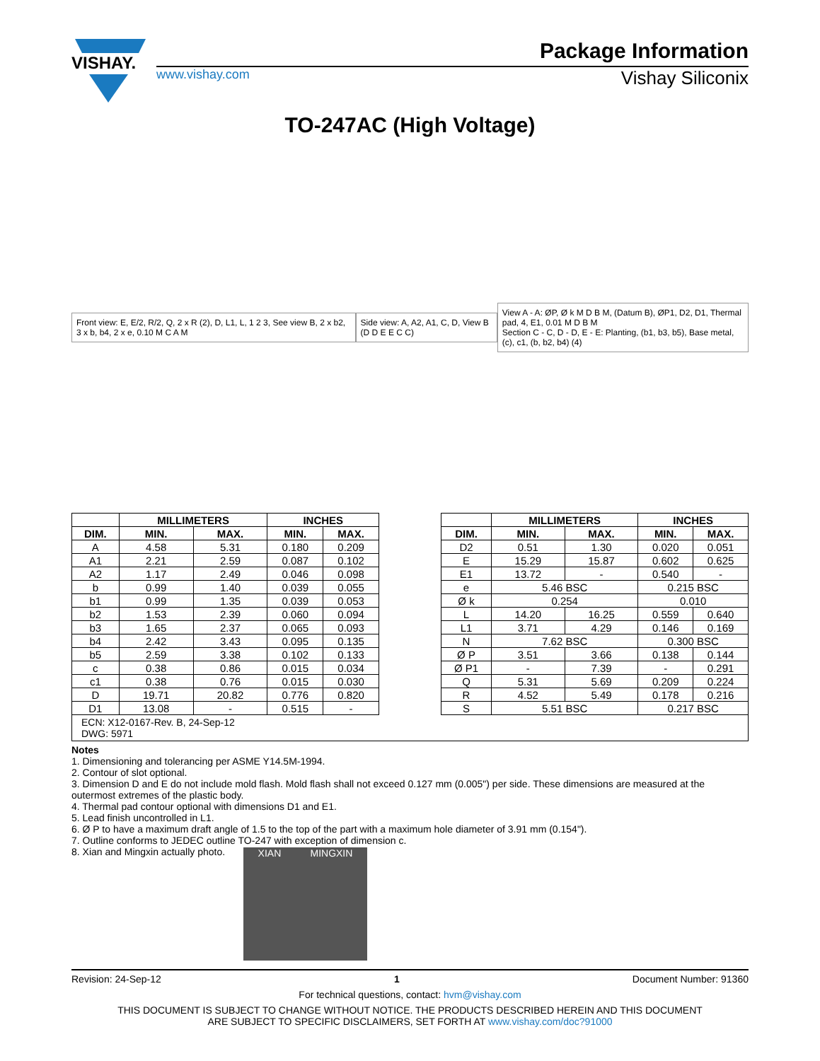VISHAY.
Package Information
www.vishay.com Vishay Siliconix
TO-247AC (High Voltage)
Front view: E, E/2, R/2, Q, 2 x R (2), D, L1, L, 1 2 3, See view B, 2 x b2, 3 x b, b4, 2 x e, 0.10 M C A M
Side view: A, A2, A1, C, D, View B (D D E E C C)
View A - A: ØP, Ø k M D B M, (Datum B), ØP1, D2, D1, Thermal pad, 4, E1, 0.01 M D B M
Section C - C, D - D, E - E: Planting, (b1, b3, b5), Base metal, (c), c1, (b, b2, b4) (4)
| | MILLIMETERS | | INCHES | |
| --- | --- | --- | --- | --- |
| DIM. | MIN. | MAX. | MIN. | MAX. |
| A | 4.58 | 5.31 | 0.180 | 0.209 |
| A1 | 2.21 | 2.59 | 0.087 | 0.102 |
| A2 | 1.17 | 2.49 | 0.046 | 0.098 |
| b | 0.99 | 1.40 | 0.039 | 0.055 |
| b1 | 0.99 | 1.35 | 0.039 | 0.053 |
| b2 | 1.53 | 2.39 | 0.060 | 0.094 |
| b3 | 1.65 | 2.37 | 0.065 | 0.093 |
| b4 | 2.42 | 3.43 | 0.095 | 0.135 |
| b5 | 2.59 | 3.38 | 0.102 | 0.133 |
| c | 0.38 | 0.86 | 0.015 | 0.034 |
| c1 | 0.38 | 0.76 | 0.015 | 0.030 |
| D | 19.71 | 20.82 | 0.776 | 0.820 |
| D1 | 13.08 | - | 0.515 | - |
| | MILLIMETERS | | INCHES | |
| --- | --- | --- | --- | --- |
| DIM. | MIN. | MAX. | MIN. | MAX. |
| D2 | 0.51 | 1.30 | 0.020 | 0.051 |
| E | 15.29 | 15.87 | 0.602 | 0.625 |
| E1 | 13.72 | - | 0.540 | - |
| e | 5.46 BSC | | 0.215 BSC | |
| Ø k | 0.254 | | 0.010 | |
| L | 14.20 | 16.25 | 0.559 | 0.640 |
| L1 | 3.71 | 4.29 | 0.146 | 0.169 |
| N | 7.62 BSC | | 0.300 BSC | |
| Ø P | 3.51 | 3.66 | 0.138 | 0.144 |
| Ø P1 | - | 7.39 | - | 0.291 |
| Q | 5.31 | 5.69 | 0.209 | 0.224 |
| R | 4.52 | 5.49 | 0.178 | 0.216 |
| S | 5.51 BSC | | 0.217 BSC | |
ECN: X12-0167-Rev. B, 24-Sep-12
DWG: 5971
Notes
1. Dimensioning and tolerancing per ASME Y14.5M-1994.
2. Contour of slot optional.
3. Dimension D and E do not include mold flash. Mold flash shall not exceed 0.127 mm (0.005") per side. These dimensions are measured at the outermost extremes of the plastic body.
4. Thermal pad contour optional with dimensions D1 and E1.
5. Lead finish uncontrolled in L1.
6. Ø P to have a maximum draft angle of 1.5 to the top of the part with a maximum hole diameter of 3.91 mm (0.154").
7. Outline conforms to JEDEC outline TO-247 with exception of dimension c.
8. Xian and Mingxin actually photo.
XIAN MINGXIN
Revision: 24-Sep-12 1 Document Number: 91360
For technical questions, contact: hvm@vishay.com
THIS DOCUMENT IS SUBJECT TO CHANGE WITHOUT NOTICE. THE PRODUCTS DESCRIBED HEREIN AND THIS DOCUMENT
ARE SUBJECT TO SPECIFIC DISCLAIMERS, SET FORTH AT www.vishay.com/doc?91000